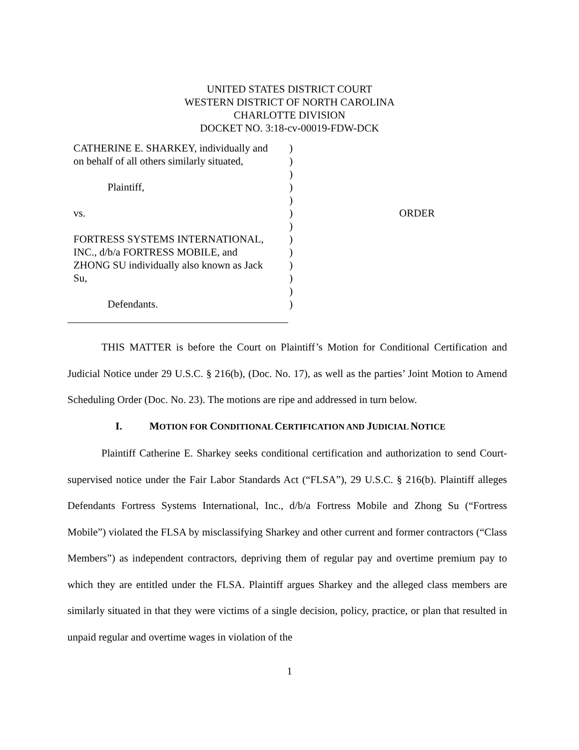UNITED STATES DISTRICT COURT
WESTERN DISTRICT OF NORTH CAROLINA
CHARLOTTE DIVISION
DOCKET NO. 3:18-cv-00019-FDW-DCK
CATHERINE E. SHARKEY, individually and
)
on behalf of all others similarly situated,
)
)
Plaintiff, )
)
vs. ) ORDER
)
FORTRESS SYSTEMS INTERNATIONAL, )
INC., d/b/a FORTRESS MOBILE, and )
ZHONG SU individually also known as Jack
)
Su, )
)
Defendants. )
THIS MATTER is before the Court on Plaintiff’s Motion for Conditional Certification and Judicial Notice under 29 U.S.C. § 216(b), (Doc. No. 17), as well as the parties’ Joint Motion to Amend Scheduling Order (Doc. No. 23). The motions are ripe and addressed in turn below.
I. MOTION FOR CONDITIONAL CERTIFICATION AND JUDICIAL NOTICE
Plaintiff Catherine E. Sharkey seeks conditional certification and authorization to send Court-supervised notice under the Fair Labor Standards Act (“FLSA”), 29 U.S.C. § 216(b). Plaintiff alleges Defendants Fortress Systems International, Inc., d/b/a Fortress Mobile and Zhong Su (“Fortress Mobile”) violated the FLSA by misclassifying Sharkey and other current and former contractors (“Class Members”) as independent contractors, depriving them of regular pay and overtime premium pay to which they are entitled under the FLSA. Plaintiff argues Sharkey and the alleged class members are similarly situated in that they were victims of a single decision, policy, practice, or plan that resulted in unpaid regular and overtime wages in violation of the
1